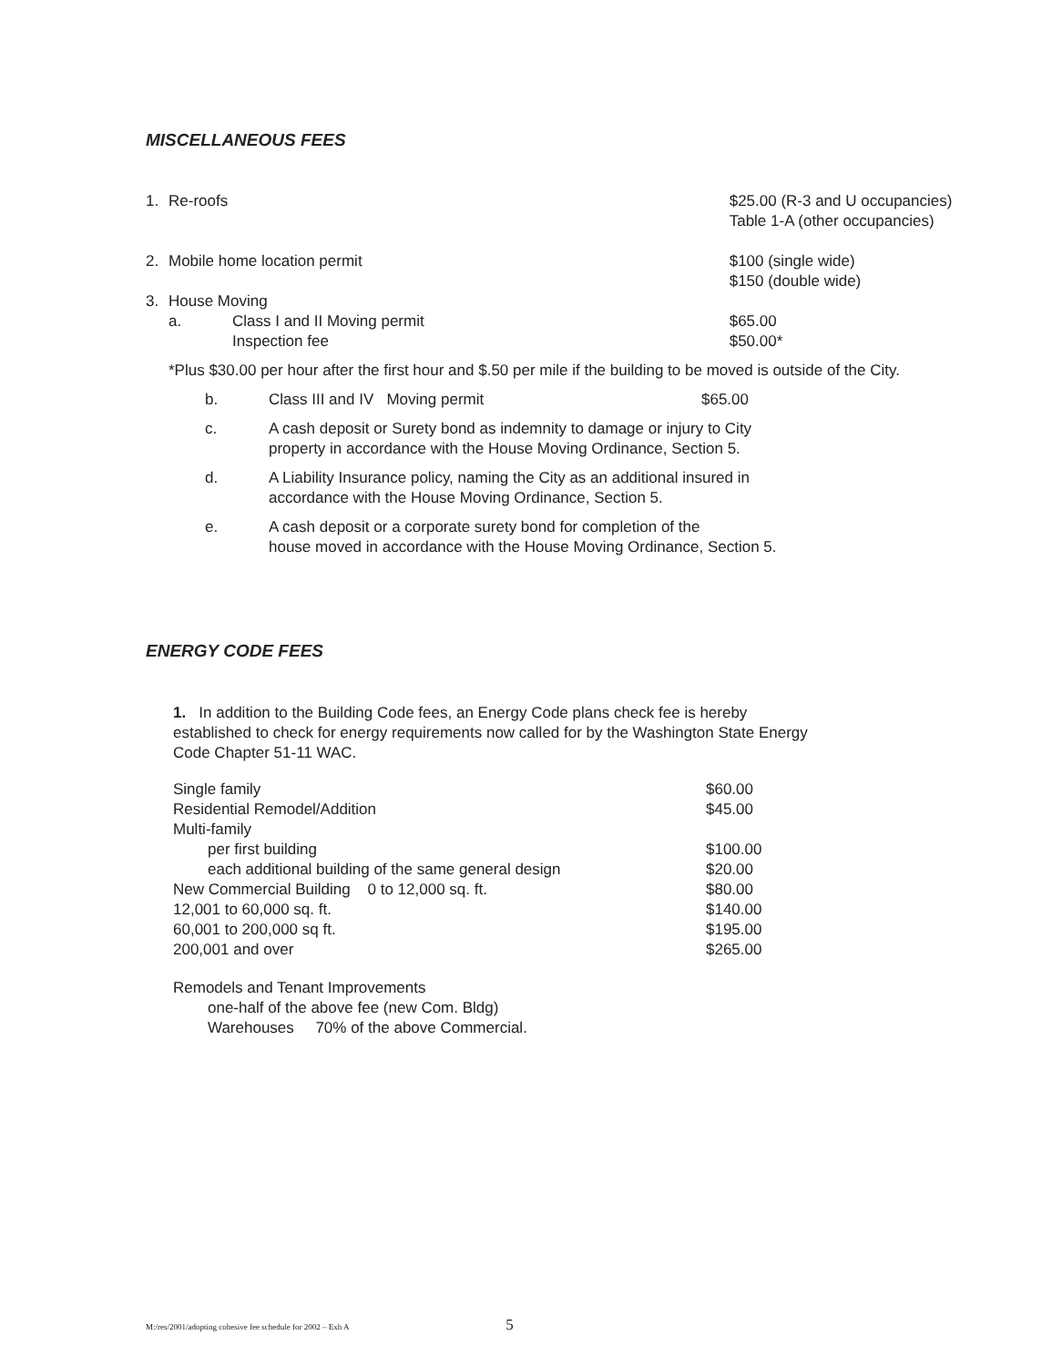MISCELLANEOUS FEES
| 1. | Re-roofs | | $25.00 (R-3 and U occupancies) Table 1-A (other occupancies) |
| 2. | Mobile home location permit | | $100 (single wide) $150 (double wide) |
| 3. | House Moving | | |
| | a. | Class I and II Moving permit Inspection fee | $65.00 $50.00* |
*Plus $30.00 per hour after the first hour and $.50 per mile if the building to be moved is outside of the City.
| b. | Class III and IV Moving permit | $65.00 |
| c. | A cash deposit or Surety bond as indemnity to damage or injury to City property in accordance with the House Moving Ordinance, Section 5. | |
| d. | A Liability Insurance policy, naming the City as an additional insured in accordance with the House Moving Ordinance, Section 5. | |
| e. | A cash deposit or a corporate surety bond for completion of the house moved in accordance with the House Moving Ordinance, Section 5. | |
ENERGY CODE FEES
1. In addition to the Building Code fees, an Energy Code plans check fee is hereby
established to check for energy requirements now called for by the Washington State Energy
Code Chapter 51-11 WAC.
| Single family | $60.00 |
| Residential Remodel/Addition | $45.00 |
| Multi-family | |
| per first building | $100.00 |
| each additional building of the same general design | $20.00 |
| New Commercial Building 0 to 12,000 sq. ft. | $80.00 |
| 12,001 to 60,000 sq. ft. | $140.00 |
| 60,001 to 200,000 sq ft. | $195.00 |
| 200,001 and over | $265.00 |
Remodels and Tenant Improvements
one-half of the above fee (new Com. Bldg)
Warehouses 70% of the above Commercial.
M:/res/2001/adopting cohesive fee schedule for 2002 – Exh A 5